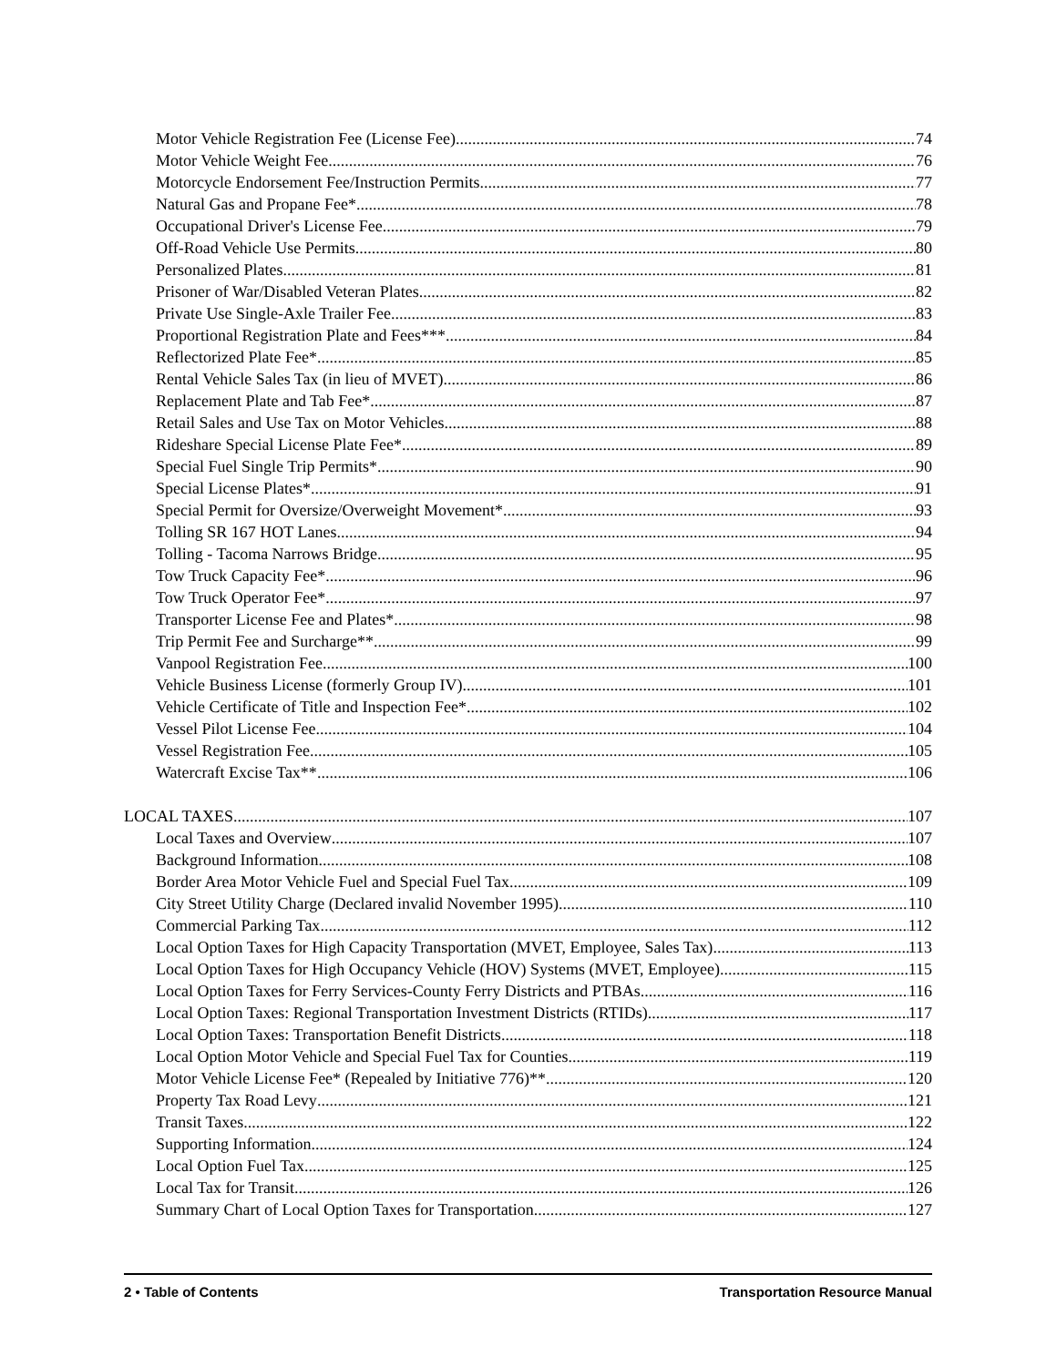Motor Vehicle Registration Fee (License Fee) 74
Motor Vehicle Weight Fee 76
Motorcycle Endorsement Fee/Instruction Permits 77
Natural Gas and Propane Fee* 78
Occupational Driver's License Fee 79
Off-Road Vehicle Use Permits 80
Personalized Plates 81
Prisoner of War/Disabled Veteran Plates 82
Private Use Single-Axle Trailer Fee 83
Proportional Registration Plate and Fees*** 84
Reflectorized Plate Fee* 85
Rental Vehicle Sales Tax (in lieu of MVET) 86
Replacement Plate and Tab Fee* 87
Retail Sales and Use Tax on Motor Vehicles 88
Rideshare Special License Plate Fee* 89
Special Fuel Single Trip Permits* 90
Special License Plates* 91
Special Permit for Oversize/Overweight Movement* 93
Tolling SR 167 HOT Lanes 94
Tolling - Tacoma Narrows Bridge 95
Tow Truck Capacity Fee* 96
Tow Truck Operator Fee* 97
Transporter License Fee and Plates* 98
Trip Permit Fee and Surcharge** 99
Vanpool Registration Fee 100
Vehicle Business License (formerly Group IV) 101
Vehicle Certificate of Title and Inspection Fee* 102
Vessel Pilot License Fee 104
Vessel Registration Fee 105
Watercraft Excise Tax** 106
LOCAL TAXES 107
Local Taxes and Overview 107
Background Information 108
Border Area Motor Vehicle Fuel and Special Fuel Tax 109
City Street Utility Charge (Declared invalid November 1995) 110
Commercial Parking Tax 112
Local Option Taxes for High Capacity Transportation (MVET, Employee, Sales Tax) 113
Local Option Taxes for High Occupancy Vehicle (HOV) Systems (MVET, Employee) 115
Local Option Taxes for Ferry Services-County Ferry Districts and PTBAs 116
Local Option Taxes: Regional Transportation Investment Districts (RTIDs) 117
Local Option Taxes: Transportation Benefit Districts 118
Local Option Motor Vehicle and Special Fuel Tax for Counties 119
Motor Vehicle License Fee* (Repealed by Initiative 776)** 120
Property Tax Road Levy 121
Transit Taxes 122
Supporting Information 124
Local Option Fuel Tax 125
Local Tax for Transit 126
Summary Chart of Local Option Taxes for Transportation 127
2 • Table of Contents Transportation Resource Manual